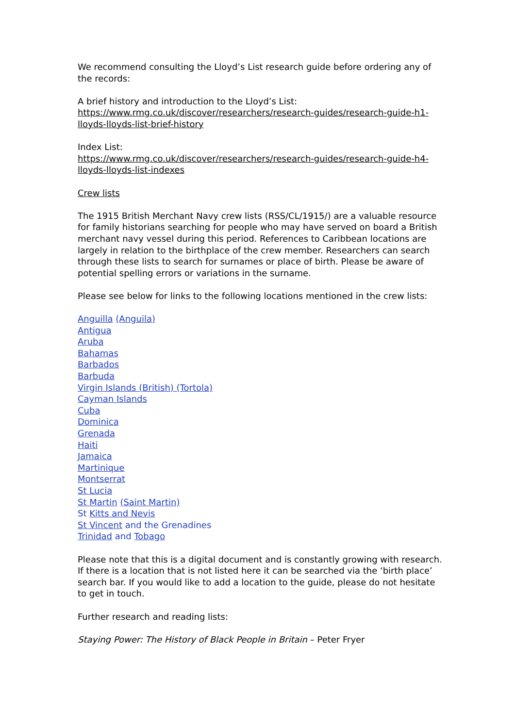We recommend consulting the Lloyd’s List research guide before ordering any of the records:
A brief history and introduction to the Lloyd’s List:
https://www.rmg.co.uk/discover/researchers/research-guides/research-guide-h1-lloyds-lloyds-list-brief-history
Index List:
https://www.rmg.co.uk/discover/researchers/research-guides/research-guide-h4-lloyds-lloyds-list-indexes
Crew lists
The 1915 British Merchant Navy crew lists (RSS/CL/1915/) are a valuable resource for family historians searching for people who may have served on board a British merchant navy vessel during this period. References to Caribbean locations are largely in relation to the birthplace of the crew member. Researchers can search through these lists to search for surnames or place of birth. Please be aware of potential spelling errors or variations in the surname.
Please see below for links to the following locations mentioned in the crew lists:
Anguilla (Anguila)
Antigua
Aruba
Bahamas
Barbados
Barbuda
Virgin Islands (British) (Tortola)
Cayman Islands
Cuba
Dominica
Grenada
Haiti
Jamaica
Martinique
Montserrat
St Lucia
St Martin (Saint Martin)
St Kitts and Nevis
St Vincent and the Grenadines
Trinidad and Tobago
Please note that this is a digital document and is constantly growing with research. If there is a location that is not listed here it can be searched via the ‘birth place’ search bar. If you would like to add a location to the guide, please do not hesitate to get in touch.
Further research and reading lists:
Staying Power: The History of Black People in Britain – Peter Fryer